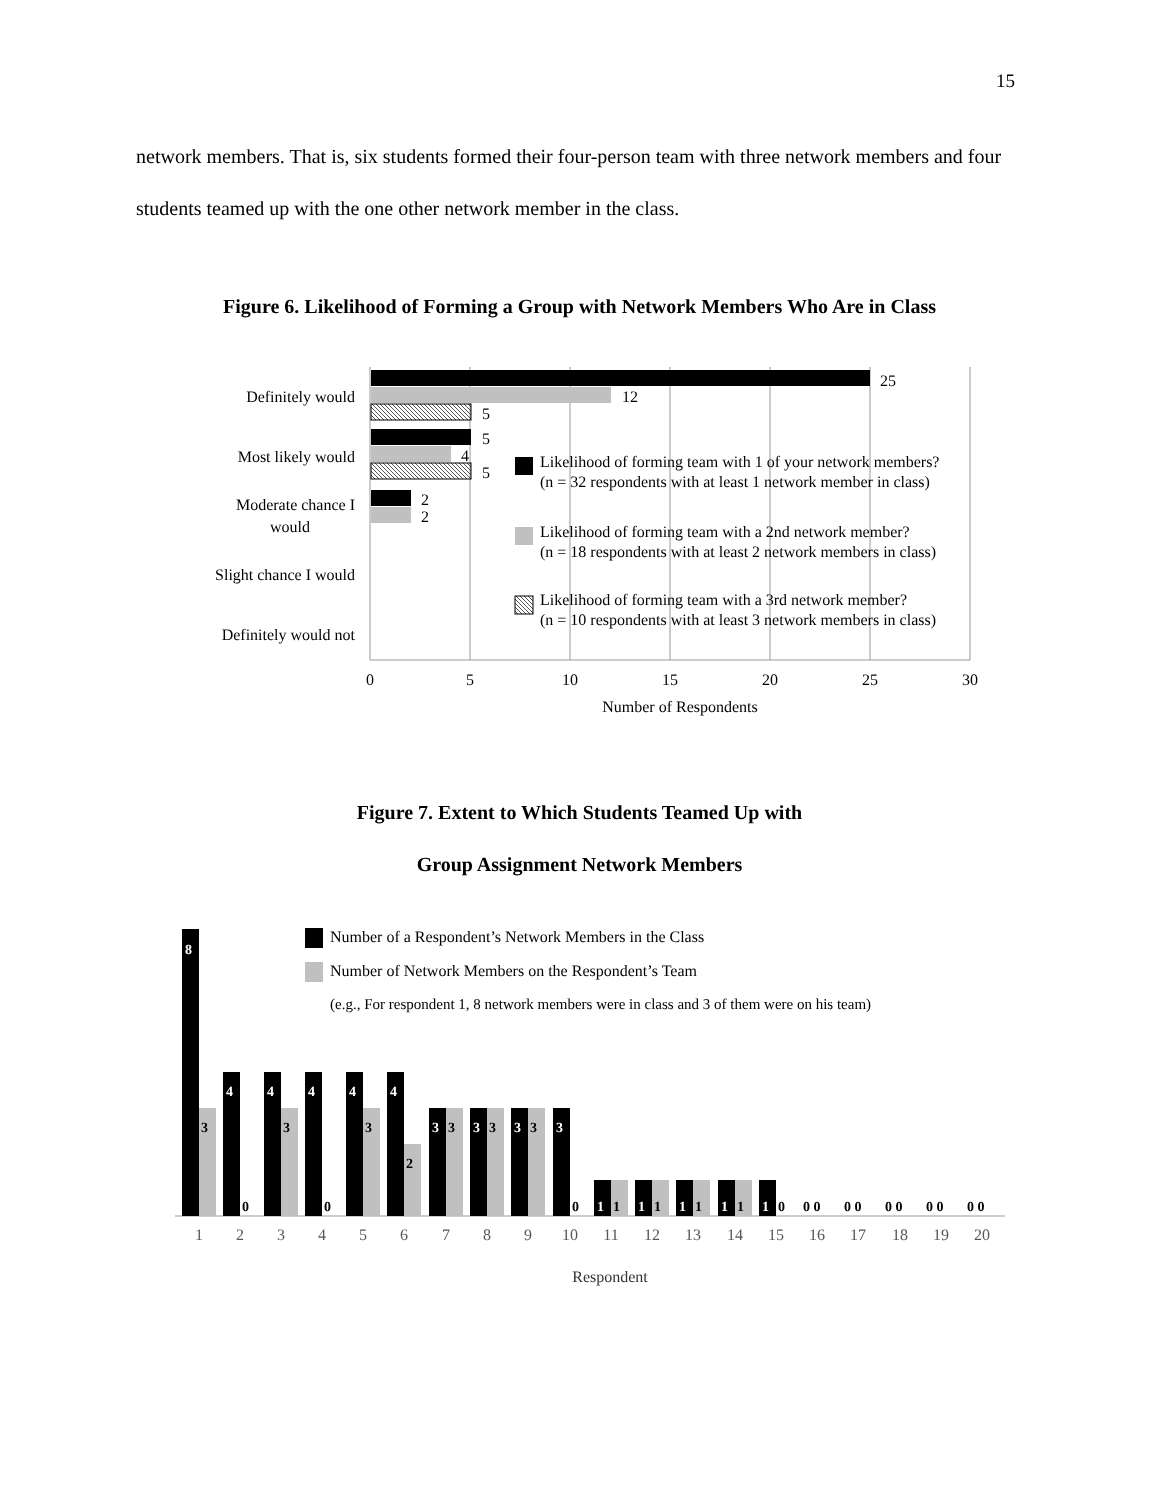15
network members. That is, six students formed their four-person team with three network members and four students teamed up with the one other network member in the class.
Figure 6. Likelihood of Forming a Group with Network Members Who Are in Class
25
12
5
5
4
5
2
2
Definitely would
Most likely would
Moderate chance I
would
Slight chance I would
Definitely would not
Likelihood of forming team with 1 of your network members?
(n = 32 respondents with at least 1 network member in class)
Likelihood of forming team with a 2nd network member?
(n = 18 respondents with at least 2 network members in class)
Likelihood of forming team with a 3rd network member?
(n = 10 respondents with at least 3 network members in class)
0
5
10
15
20
25
30
Number of Respondents
Figure 7. Extent to Which Students Teamed Up with
Group Assignment Network Members
Number of a Respondent’s Network Members in the Class
Number of Network Members on the Respondent’s Team
(e.g., For respondent 1, 8 network members were in class and 3 of them were on his team)
8
3
4
0
4
3
4
0
4
3
4
2
3
3
3
3
3
3
3
0
1
1
1
1
1
1
1
1
1
0
0 0
0 0
0 0
0 0
0 0
1
2
3
4
5
6
7
8
9
10
11
12
13
14
15
16
17
18
19
20
Respondent